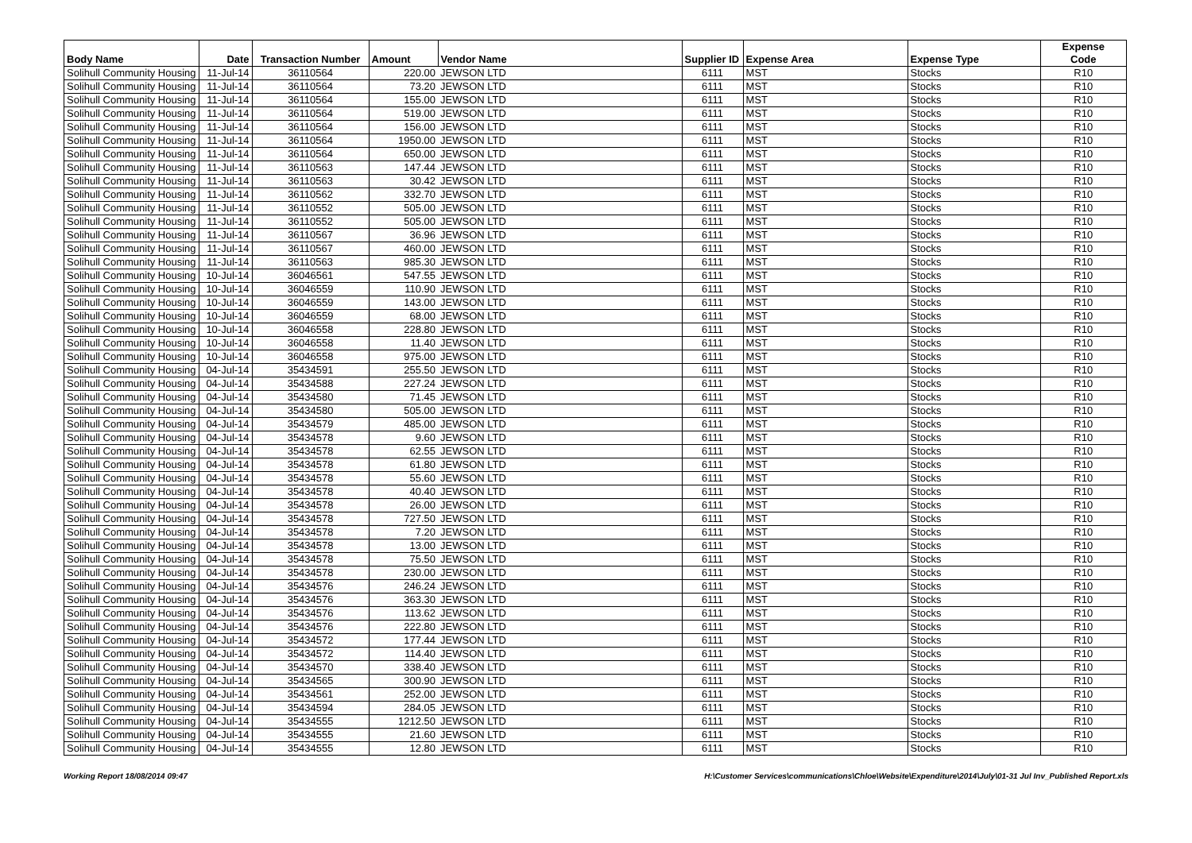| Body Name | Date | Transaction Number | Amount | Vendor Name | Supplier ID | Expense Area | Expense Type | Expense Code |
| --- | --- | --- | --- | --- | --- | --- | --- | --- |
| Solihull Community Housing | 11-Jul-14 | 36110564 | 220.00 | JEWSON LTD | 6111 | MST | Stocks | R10 |
| Solihull Community Housing | 11-Jul-14 | 36110564 | 73.20 | JEWSON LTD | 6111 | MST | Stocks | R10 |
| Solihull Community Housing | 11-Jul-14 | 36110564 | 155.00 | JEWSON LTD | 6111 | MST | Stocks | R10 |
| Solihull Community Housing | 11-Jul-14 | 36110564 | 519.00 | JEWSON LTD | 6111 | MST | Stocks | R10 |
| Solihull Community Housing | 11-Jul-14 | 36110564 | 156.00 | JEWSON LTD | 6111 | MST | Stocks | R10 |
| Solihull Community Housing | 11-Jul-14 | 36110564 | 1950.00 | JEWSON LTD | 6111 | MST | Stocks | R10 |
| Solihull Community Housing | 11-Jul-14 | 36110564 | 650.00 | JEWSON LTD | 6111 | MST | Stocks | R10 |
| Solihull Community Housing | 11-Jul-14 | 36110563 | 147.44 | JEWSON LTD | 6111 | MST | Stocks | R10 |
| Solihull Community Housing | 11-Jul-14 | 36110563 | 30.42 | JEWSON LTD | 6111 | MST | Stocks | R10 |
| Solihull Community Housing | 11-Jul-14 | 36110562 | 332.70 | JEWSON LTD | 6111 | MST | Stocks | R10 |
| Solihull Community Housing | 11-Jul-14 | 36110552 | 505.00 | JEWSON LTD | 6111 | MST | Stocks | R10 |
| Solihull Community Housing | 11-Jul-14 | 36110552 | 505.00 | JEWSON LTD | 6111 | MST | Stocks | R10 |
| Solihull Community Housing | 11-Jul-14 | 36110567 | 36.96 | JEWSON LTD | 6111 | MST | Stocks | R10 |
| Solihull Community Housing | 11-Jul-14 | 36110567 | 460.00 | JEWSON LTD | 6111 | MST | Stocks | R10 |
| Solihull Community Housing | 11-Jul-14 | 36110563 | 985.30 | JEWSON LTD | 6111 | MST | Stocks | R10 |
| Solihull Community Housing | 10-Jul-14 | 36046561 | 547.55 | JEWSON LTD | 6111 | MST | Stocks | R10 |
| Solihull Community Housing | 10-Jul-14 | 36046559 | 110.90 | JEWSON LTD | 6111 | MST | Stocks | R10 |
| Solihull Community Housing | 10-Jul-14 | 36046559 | 143.00 | JEWSON LTD | 6111 | MST | Stocks | R10 |
| Solihull Community Housing | 10-Jul-14 | 36046559 | 68.00 | JEWSON LTD | 6111 | MST | Stocks | R10 |
| Solihull Community Housing | 10-Jul-14 | 36046558 | 228.80 | JEWSON LTD | 6111 | MST | Stocks | R10 |
| Solihull Community Housing | 10-Jul-14 | 36046558 | 11.40 | JEWSON LTD | 6111 | MST | Stocks | R10 |
| Solihull Community Housing | 10-Jul-14 | 36046558 | 975.00 | JEWSON LTD | 6111 | MST | Stocks | R10 |
| Solihull Community Housing | 04-Jul-14 | 35434591 | 255.50 | JEWSON LTD | 6111 | MST | Stocks | R10 |
| Solihull Community Housing | 04-Jul-14 | 35434588 | 227.24 | JEWSON LTD | 6111 | MST | Stocks | R10 |
| Solihull Community Housing | 04-Jul-14 | 35434580 | 71.45 | JEWSON LTD | 6111 | MST | Stocks | R10 |
| Solihull Community Housing | 04-Jul-14 | 35434580 | 505.00 | JEWSON LTD | 6111 | MST | Stocks | R10 |
| Solihull Community Housing | 04-Jul-14 | 35434579 | 485.00 | JEWSON LTD | 6111 | MST | Stocks | R10 |
| Solihull Community Housing | 04-Jul-14 | 35434578 | 9.60 | JEWSON LTD | 6111 | MST | Stocks | R10 |
| Solihull Community Housing | 04-Jul-14 | 35434578 | 62.55 | JEWSON LTD | 6111 | MST | Stocks | R10 |
| Solihull Community Housing | 04-Jul-14 | 35434578 | 61.80 | JEWSON LTD | 6111 | MST | Stocks | R10 |
| Solihull Community Housing | 04-Jul-14 | 35434578 | 55.60 | JEWSON LTD | 6111 | MST | Stocks | R10 |
| Solihull Community Housing | 04-Jul-14 | 35434578 | 40.40 | JEWSON LTD | 6111 | MST | Stocks | R10 |
| Solihull Community Housing | 04-Jul-14 | 35434578 | 26.00 | JEWSON LTD | 6111 | MST | Stocks | R10 |
| Solihull Community Housing | 04-Jul-14 | 35434578 | 727.50 | JEWSON LTD | 6111 | MST | Stocks | R10 |
| Solihull Community Housing | 04-Jul-14 | 35434578 | 7.20 | JEWSON LTD | 6111 | MST | Stocks | R10 |
| Solihull Community Housing | 04-Jul-14 | 35434578 | 13.00 | JEWSON LTD | 6111 | MST | Stocks | R10 |
| Solihull Community Housing | 04-Jul-14 | 35434578 | 75.50 | JEWSON LTD | 6111 | MST | Stocks | R10 |
| Solihull Community Housing | 04-Jul-14 | 35434578 | 230.00 | JEWSON LTD | 6111 | MST | Stocks | R10 |
| Solihull Community Housing | 04-Jul-14 | 35434576 | 246.24 | JEWSON LTD | 6111 | MST | Stocks | R10 |
| Solihull Community Housing | 04-Jul-14 | 35434576 | 363.30 | JEWSON LTD | 6111 | MST | Stocks | R10 |
| Solihull Community Housing | 04-Jul-14 | 35434576 | 113.62 | JEWSON LTD | 6111 | MST | Stocks | R10 |
| Solihull Community Housing | 04-Jul-14 | 35434576 | 222.80 | JEWSON LTD | 6111 | MST | Stocks | R10 |
| Solihull Community Housing | 04-Jul-14 | 35434572 | 177.44 | JEWSON LTD | 6111 | MST | Stocks | R10 |
| Solihull Community Housing | 04-Jul-14 | 35434572 | 114.40 | JEWSON LTD | 6111 | MST | Stocks | R10 |
| Solihull Community Housing | 04-Jul-14 | 35434570 | 338.40 | JEWSON LTD | 6111 | MST | Stocks | R10 |
| Solihull Community Housing | 04-Jul-14 | 35434565 | 300.90 | JEWSON LTD | 6111 | MST | Stocks | R10 |
| Solihull Community Housing | 04-Jul-14 | 35434561 | 252.00 | JEWSON LTD | 6111 | MST | Stocks | R10 |
| Solihull Community Housing | 04-Jul-14 | 35434594 | 284.05 | JEWSON LTD | 6111 | MST | Stocks | R10 |
| Solihull Community Housing | 04-Jul-14 | 35434555 | 1212.50 | JEWSON LTD | 6111 | MST | Stocks | R10 |
| Solihull Community Housing | 04-Jul-14 | 35434555 | 21.60 | JEWSON LTD | 6111 | MST | Stocks | R10 |
| Solihull Community Housing | 04-Jul-14 | 35434555 | 12.80 | JEWSON LTD | 6111 | MST | Stocks | R10 |
Working Report 18/08/2014 09:47 H:\Customer Services\communications\Chloe\Website\Expenditure\2014\July\01-31 Jul Inv_Published Report.xls